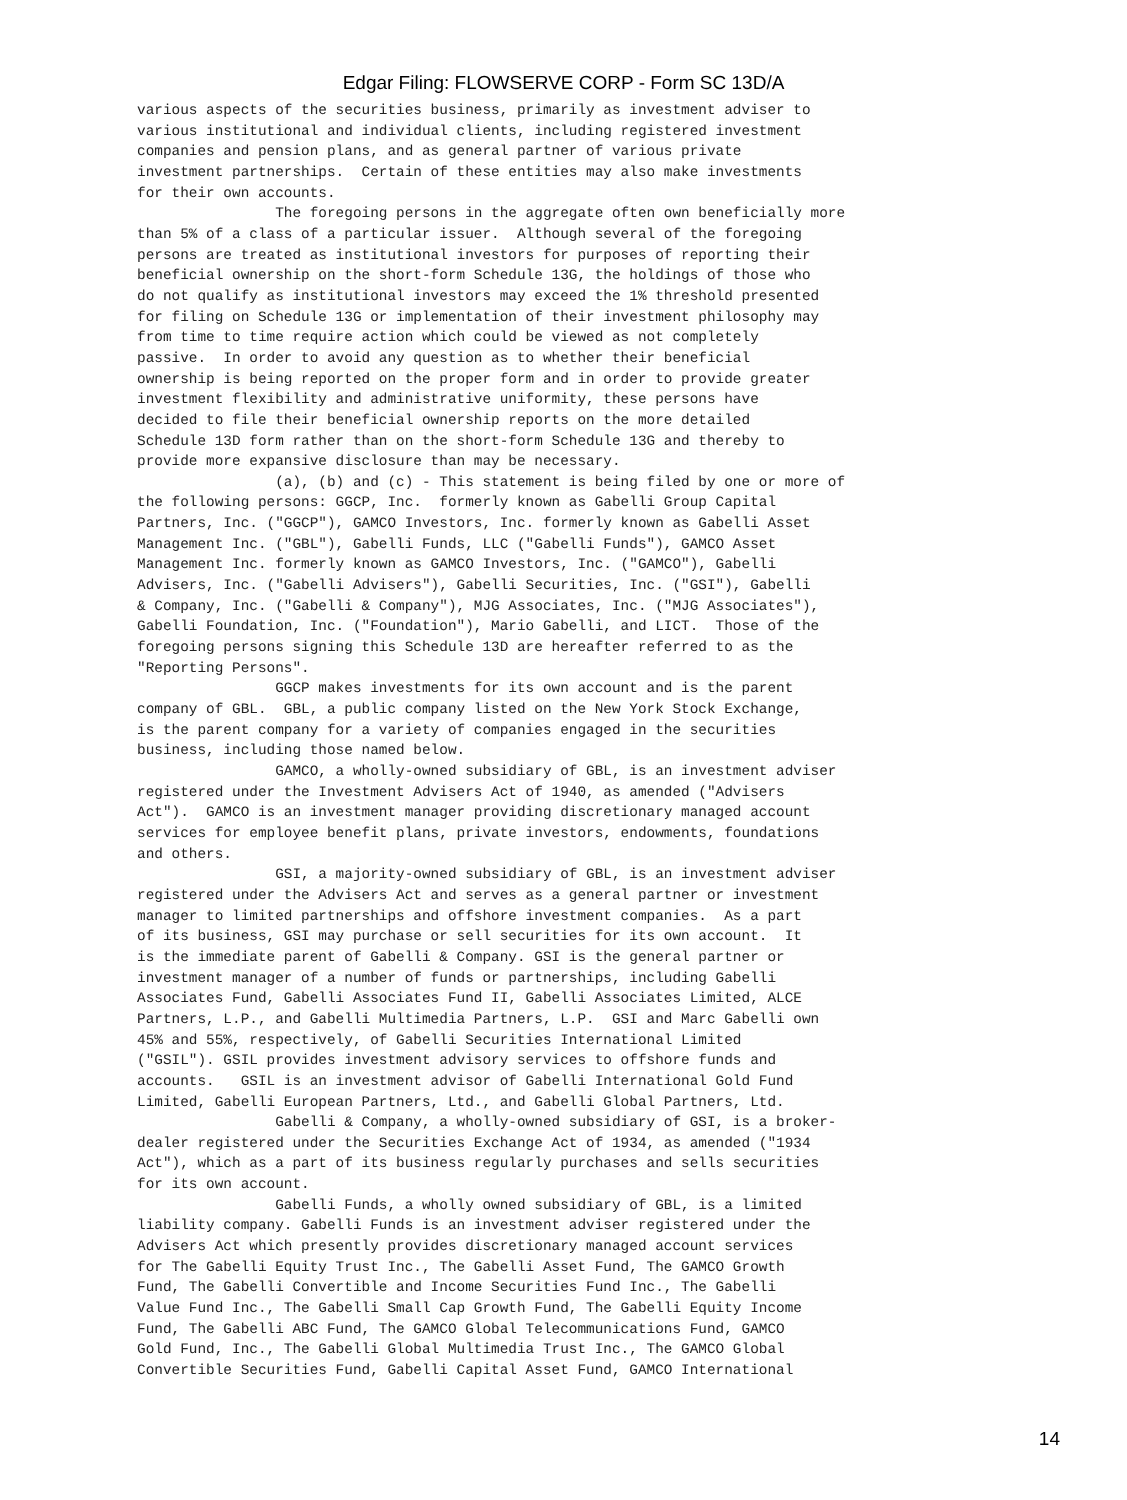Edgar Filing: FLOWSERVE CORP - Form SC 13D/A
various aspects of the securities business, primarily as investment adviser to
various institutional and individual clients, including registered investment
companies and pension plans, and as general partner of various private
investment partnerships.  Certain of these entities may also make investments
for their own accounts.
                The foregoing persons in the aggregate often own beneficially more
than 5% of a class of a particular issuer.  Although several of the foregoing
persons are treated as institutional investors for purposes of reporting their
beneficial ownership on the short-form Schedule 13G, the holdings of those who
do not qualify as institutional investors may exceed the 1% threshold presented
for filing on Schedule 13G or implementation of their investment philosophy may
from time to time require action which could be viewed as not completely
passive.  In order to avoid any question as to whether their beneficial
ownership is being reported on the proper form and in order to provide greater
investment flexibility and administrative uniformity, these persons have
decided to file their beneficial ownership reports on the more detailed
Schedule 13D form rather than on the short-form Schedule 13G and thereby to
provide more expansive disclosure than may be necessary.
                (a), (b) and (c) - This statement is being filed by one or more of
the following persons: GGCP, Inc.  formerly known as Gabelli Group Capital
Partners, Inc. ("GGCP"), GAMCO Investors, Inc. formerly known as Gabelli Asset
Management Inc. ("GBL"), Gabelli Funds, LLC ("Gabelli Funds"), GAMCO Asset
Management Inc. formerly known as GAMCO Investors, Inc. ("GAMCO"), Gabelli
Advisers, Inc. ("Gabelli Advisers"), Gabelli Securities, Inc. ("GSI"), Gabelli
& Company, Inc. ("Gabelli & Company"), MJG Associates, Inc. ("MJG Associates"),
Gabelli Foundation, Inc. ("Foundation"), Mario Gabelli, and LICT.  Those of the
foregoing persons signing this Schedule 13D are hereafter referred to as the
"Reporting Persons".
                GGCP makes investments for its own account and is the parent
company of GBL.  GBL, a public company listed on the New York Stock Exchange,
is the parent company for a variety of companies engaged in the securities
business, including those named below.
                GAMCO, a wholly-owned subsidiary of GBL, is an investment adviser
registered under the Investment Advisers Act of 1940, as amended ("Advisers
Act").  GAMCO is an investment manager providing discretionary managed account
services for employee benefit plans, private investors, endowments, foundations
and others.
                GSI, a majority-owned subsidiary of GBL, is an investment adviser
registered under the Advisers Act and serves as a general partner or investment
manager to limited partnerships and offshore investment companies.  As a part
of its business, GSI may purchase or sell securities for its own account.  It
is the immediate parent of Gabelli & Company. GSI is the general partner or
investment manager of a number of funds or partnerships, including Gabelli
Associates Fund, Gabelli Associates Fund II, Gabelli Associates Limited, ALCE
Partners, L.P., and Gabelli Multimedia Partners, L.P.  GSI and Marc Gabelli own
45% and 55%, respectively, of Gabelli Securities International Limited
("GSIL"). GSIL provides investment advisory services to offshore funds and
accounts.   GSIL is an investment advisor of Gabelli International Gold Fund
Limited, Gabelli European Partners, Ltd., and Gabelli Global Partners, Ltd.
                Gabelli & Company, a wholly-owned subsidiary of GSI, is a broker-
dealer registered under the Securities Exchange Act of 1934, as amended ("1934
Act"), which as a part of its business regularly purchases and sells securities
for its own account.
                Gabelli Funds, a wholly owned subsidiary of GBL, is a limited
liability company. Gabelli Funds is an investment adviser registered under the
Advisers Act which presently provides discretionary managed account services
for The Gabelli Equity Trust Inc., The Gabelli Asset Fund, The GAMCO Growth
Fund, The Gabelli Convertible and Income Securities Fund Inc., The Gabelli
Value Fund Inc., The Gabelli Small Cap Growth Fund, The Gabelli Equity Income
Fund, The Gabelli ABC Fund, The GAMCO Global Telecommunications Fund, GAMCO
Gold Fund, Inc., The Gabelli Global Multimedia Trust Inc., The GAMCO Global
Convertible Securities Fund, Gabelli Capital Asset Fund, GAMCO International
14